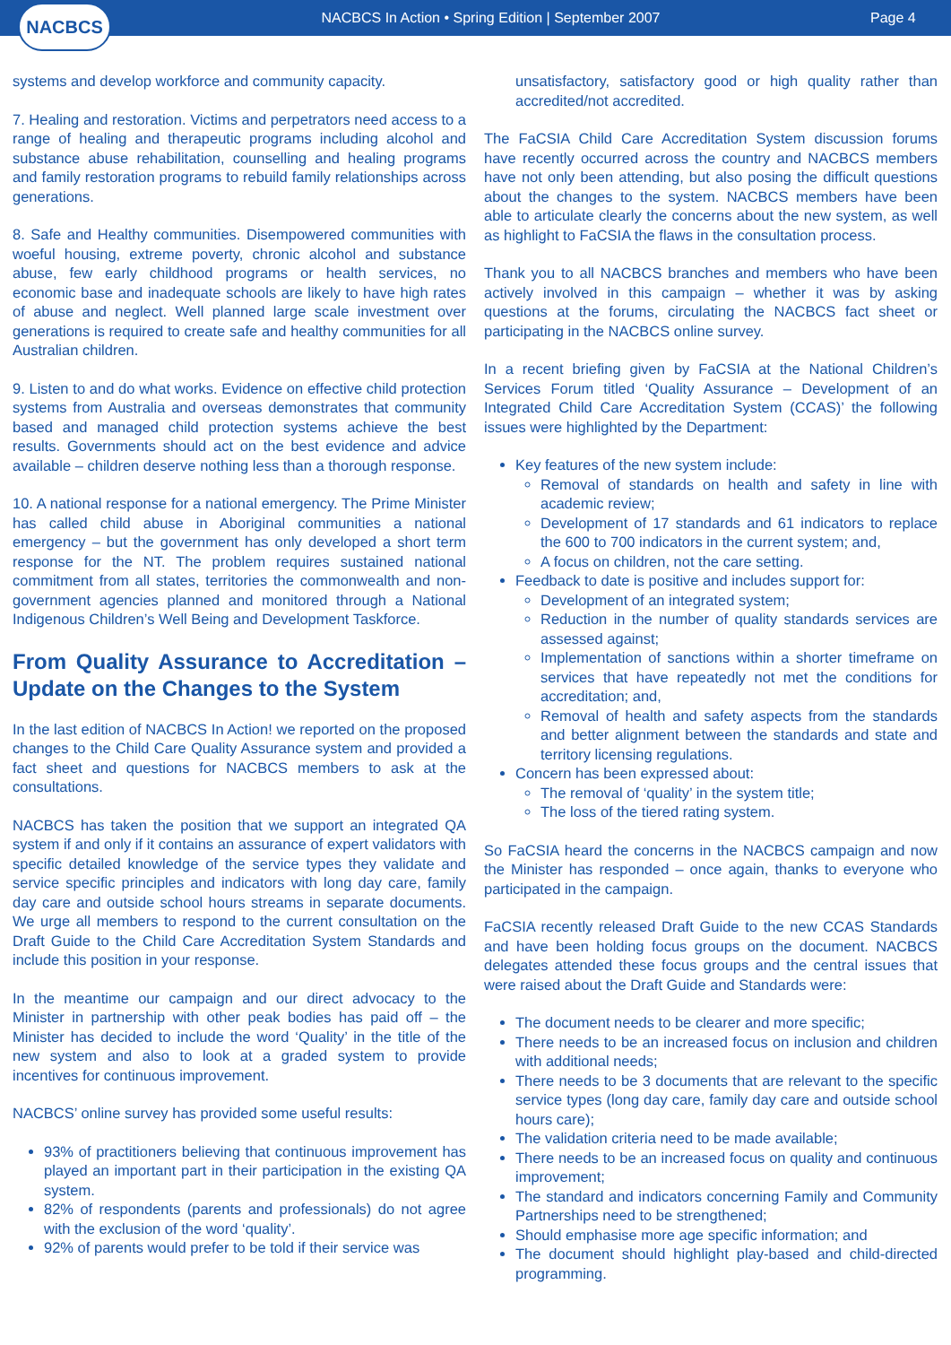NACBCS
NACBCS In Action • Spring Edition | September 2007
Page 4
systems and develop workforce and community capacity.
7. Healing and restoration. Victims and perpetrators need access to a range of healing and therapeutic programs including alcohol and substance abuse rehabilitation, counselling and healing programs and family restoration programs to rebuild family relationships across generations.
8. Safe and Healthy communities. Disempowered communities with woeful housing, extreme poverty, chronic alcohol and substance abuse, few early childhood programs or health services, no economic base and inadequate schools are likely to have high rates of abuse and neglect. Well planned large scale investment over generations is required to create safe and healthy communities for all Australian children.
9. Listen to and do what works. Evidence on effective child protection systems from Australia and overseas demonstrates that community based and managed child protection systems achieve the best results. Governments should act on the best evidence and advice available – children deserve nothing less than a thorough response.
10. A national response for a national emergency. The Prime Minister has called child abuse in Aboriginal communities a national emergency – but the government has only developed a short term response for the NT. The problem requires sustained national commitment from all states, territories the commonwealth and non-government agencies planned and monitored through a National Indigenous Children’s Well Being and Development Taskforce.
From Quality Assurance to Accreditation – Update on the Changes to the System
In the last edition of NACBCS In Action! we reported on the proposed changes to the Child Care Quality Assurance system and provided a fact sheet and questions for NACBCS members to ask at the consultations.
NACBCS has taken the position that we support an integrated QA system if and only if it contains an assurance of expert validators with specific detailed knowledge of the service types they validate and service specific principles and indicators with long day care, family day care and outside school hours streams in separate documents. We urge all members to respond to the current consultation on the Draft Guide to the Child Care Accreditation System Standards and include this position in your response.
In the meantime our campaign and our direct advocacy to the Minister in partnership with other peak bodies has paid off – the Minister has decided to include the word ‘Quality’ in the title of the new system and also to look at a graded system to provide incentives for continuous improvement.
NACBCS’ online survey has provided some useful results:
93% of practitioners believing that continuous improvement has played an important part in their participation in the existing QA system.
82% of respondents (parents and professionals) do not agree with the exclusion of the word ‘quality’.
92% of parents would prefer to be told if their service was
unsatisfactory, satisfactory good or high quality rather than accredited/not accredited.
The FaCSIA Child Care Accreditation System discussion forums have recently occurred across the country and NACBCS members have not only been attending, but also posing the difficult questions about the changes to the system. NACBCS members have been able to articulate clearly the concerns about the new system, as well as highlight to FaCSIA the flaws in the consultation process.
Thank you to all NACBCS branches and members who have been actively involved in this campaign – whether it was by asking questions at the forums, circulating the NACBCS fact sheet or participating in the NACBCS online survey.
In a recent briefing given by FaCSIA at the National Children’s Services Forum titled ‘Quality Assurance – Development of an Integrated Child Care Accreditation System (CCAS)’ the following issues were highlighted by the Department:
Key features of the new system include:
Removal of standards on health and safety in line with academic review;
Development of 17 standards and 61 indicators to replace the 600 to 700 indicators in the current system; and,
A focus on children, not the care setting.
Feedback to date is positive and includes support for:
Development of an integrated system;
Reduction in the number of quality standards services are assessed against;
Implementation of sanctions within a shorter timeframe on services that have repeatedly not met the conditions for accreditation; and,
Removal of health and safety aspects from the standards and better alignment between the standards and state and territory licensing regulations.
Concern has been expressed about:
The removal of ‘quality’ in the system title;
The loss of the tiered rating system.
So FaCSIA heard the concerns in the NACBCS campaign and now the Minister has responded – once again, thanks to everyone who participated in the campaign.
FaCSIA recently released Draft Guide to the new CCAS Standards and have been holding focus groups on the document. NACBCS delegates attended these focus groups and the central issues that were raised about the Draft Guide and Standards were:
The document needs to be clearer and more specific;
There needs to be an increased focus on inclusion and children with additional needs;
There needs to be 3 documents that are relevant to the specific service types (long day care, family day care and outside school hours care);
The validation criteria need to be made available;
There needs to be an increased focus on quality and continuous improvement;
The standard and indicators concerning Family and Community Partnerships need to be strengthened;
Should emphasise more age specific information; and
The document should highlight play-based and child-directed programming.